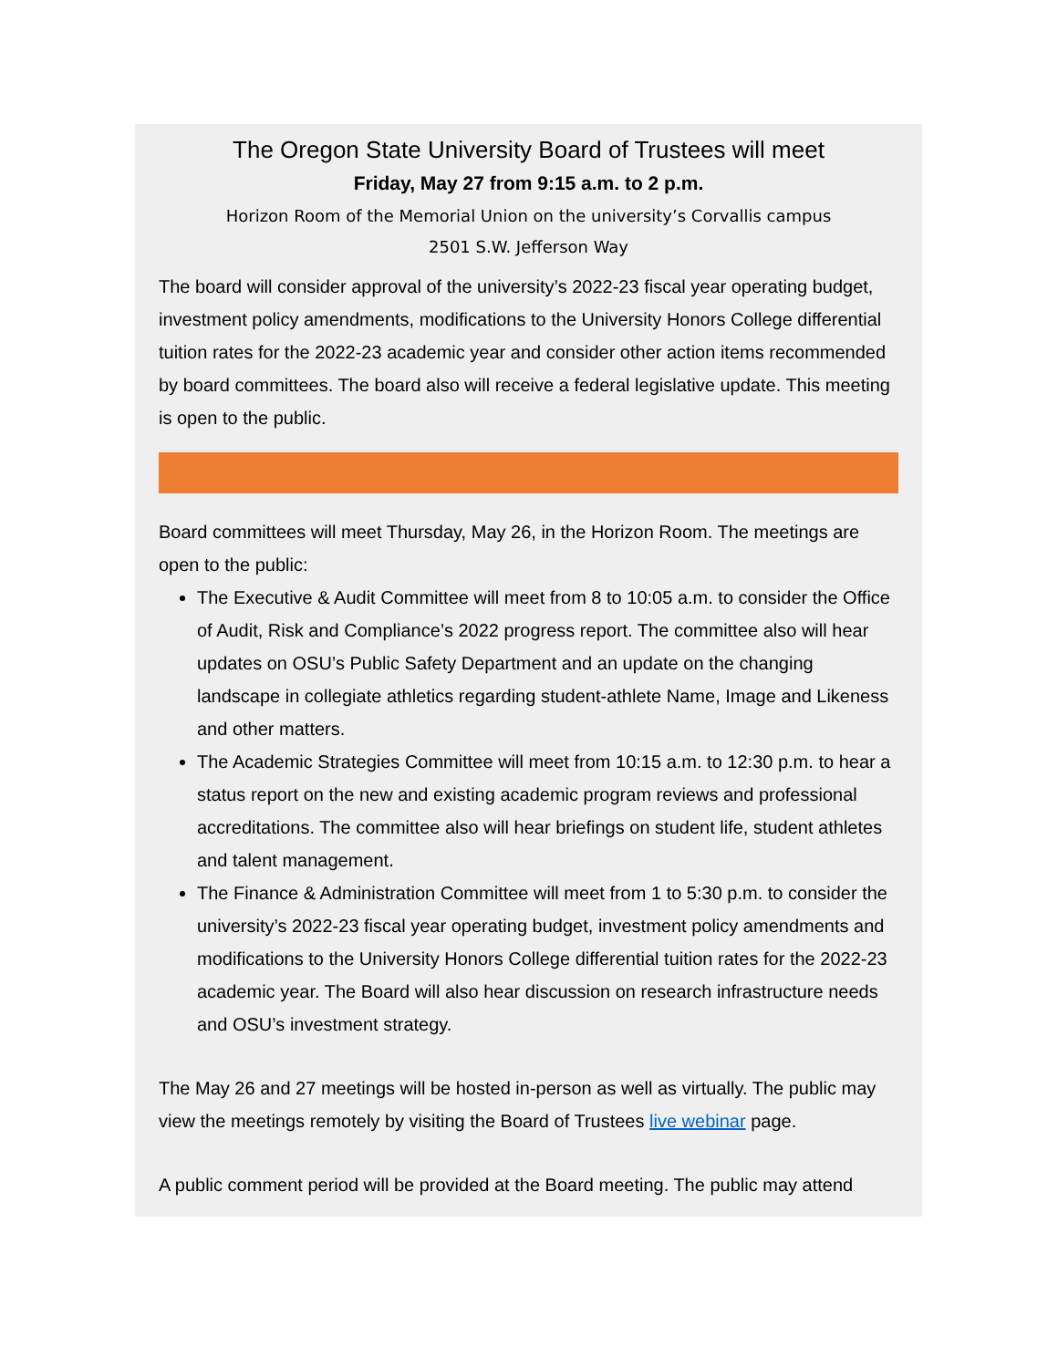The Oregon State University Board of Trustees will meet
Friday, May 27 from 9:15 a.m. to 2 p.m.
Horizon Room of the Memorial Union on the university’s Corvallis campus
2501 S.W. Jefferson Way
The board will consider approval of the university’s 2022-23 fiscal year operating budget, investment policy amendments, modifications to the University Honors College differential tuition rates for the 2022-23 academic year and consider other action items recommended by board committees. The board also will receive a federal legislative update. This meeting is open to the public.
Board committees will meet Thursday, May 26, in the Horizon Room. The meetings are open to the public:
The Executive & Audit Committee will meet from 8 to 10:05 a.m. to consider the Office of Audit, Risk and Compliance’s 2022 progress report. The committee also will hear updates on OSU’s Public Safety Department and an update on the changing landscape in collegiate athletics regarding student-athlete Name, Image and Likeness and other matters.
The Academic Strategies Committee will meet from 10:15 a.m. to 12:30 p.m. to hear a status report on the new and existing academic program reviews and professional accreditations. The committee also will hear briefings on student life, student athletes and talent management.
The Finance & Administration Committee will meet from 1 to 5:30 p.m. to consider the university’s 2022-23 fiscal year operating budget, investment policy amendments and modifications to the University Honors College differential tuition rates for the 2022-23 academic year. The Board will also hear discussion on research infrastructure needs and OSU’s investment strategy.
The May 26 and 27 meetings will be hosted in-person as well as virtually. The public may view the meetings remotely by visiting the Board of Trustees live webinar page.
A public comment period will be provided at the Board meeting. The public may attend